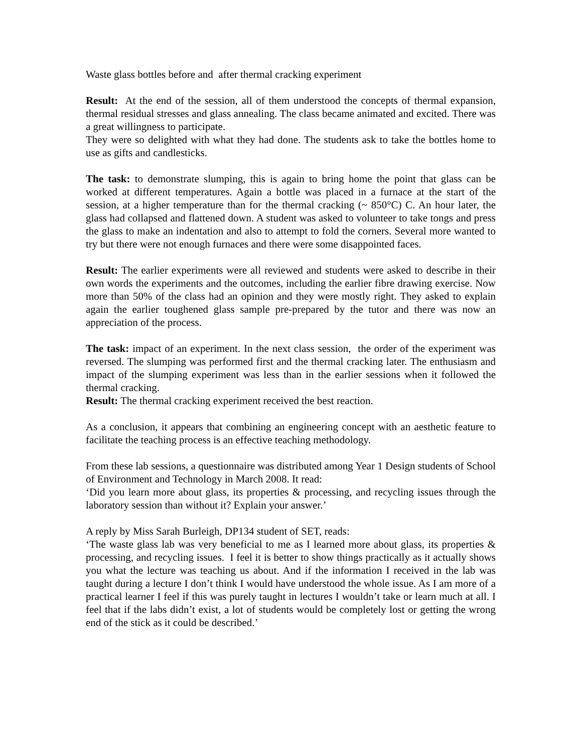Waste glass bottles before and after thermal cracking experiment
Result: At the end of the session, all of them understood the concepts of thermal expansion, thermal residual stresses and glass annealing. The class became animated and excited. There was a great willingness to participate.
They were so delighted with what they had done. The students ask to take the bottles home to use as gifts and candlesticks.
The task: to demonstrate slumping, this is again to bring home the point that glass can be worked at different temperatures. Again a bottle was placed in a furnace at the start of the session, at a higher temperature than for the thermal cracking (~ 850°C) C. An hour later, the glass had collapsed and flattened down. A student was asked to volunteer to take tongs and press the glass to make an indentation and also to attempt to fold the corners. Several more wanted to try but there were not enough furnaces and there were some disappointed faces.
Result: The earlier experiments were all reviewed and students were asked to describe in their own words the experiments and the outcomes, including the earlier fibre drawing exercise. Now more than 50% of the class had an opinion and they were mostly right. They asked to explain again the earlier toughened glass sample pre-prepared by the tutor and there was now an appreciation of the process.
The task: impact of an experiment. In the next class session, the order of the experiment was reversed. The slumping was performed first and the thermal cracking later. The enthusiasm and impact of the slumping experiment was less than in the earlier sessions when it followed the thermal cracking.
Result: The thermal cracking experiment received the best reaction.
As a conclusion, it appears that combining an engineering concept with an aesthetic feature to facilitate the teaching process is an effective teaching methodology.
From these lab sessions, a questionnaire was distributed among Year 1 Design students of School of Environment and Technology in March 2008. It read:
‘Did you learn more about glass, its properties & processing, and recycling issues through the laboratory session than without it? Explain your answer.’
A reply by Miss Sarah Burleigh, DP134 student of SET, reads:
‘The waste glass lab was very beneficial to me as I learned more about glass, its properties & processing, and recycling issues. I feel it is better to show things practically as it actually shows you what the lecture was teaching us about. And if the information I received in the lab was taught during a lecture I don’t think I would have understood the whole issue. As I am more of a practical learner I feel if this was purely taught in lectures I wouldn’t take or learn much at all. I feel that if the labs didn’t exist, a lot of students would be completely lost or getting the wrong end of the stick as it could be described.’